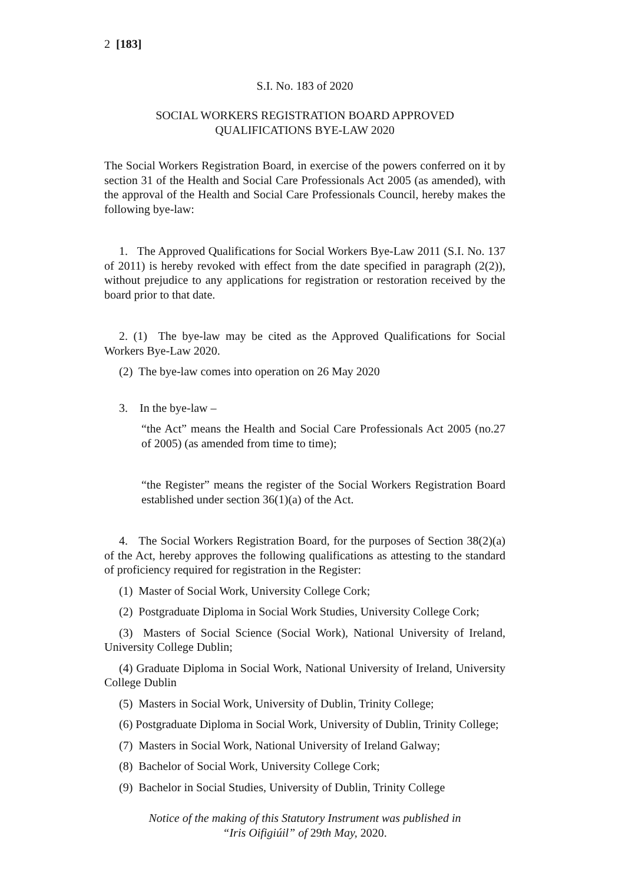2 [183]
S.I. No. 183 of 2020
SOCIAL WORKERS REGISTRATION BOARD APPROVED
QUALIFICATIONS BYE-LAW 2020
The Social Workers Registration Board, in exercise of the powers conferred on it by section 31 of the Health and Social Care Professionals Act 2005 (as amended), with the approval of the Health and Social Care Professionals Council, hereby makes the following bye-law:
1. The Approved Qualifications for Social Workers Bye-Law 2011 (S.I. No. 137 of 2011) is hereby revoked with effect from the date specified in paragraph (2(2)), without prejudice to any applications for registration or restoration received by the board prior to that date.
2. (1) The bye-law may be cited as the Approved Qualifications for Social Workers Bye-Law 2020.
(2) The bye-law comes into operation on 26 May 2020
3. In the bye-law –
“the Act” means the Health and Social Care Professionals Act 2005 (no.27 of 2005) (as amended from time to time);
“the Register” means the register of the Social Workers Registration Board established under section 36(1)(a) of the Act.
4. The Social Workers Registration Board, for the purposes of Section 38(2)(a) of the Act, hereby approves the following qualifications as attesting to the standard of proficiency required for registration in the Register:
(1) Master of Social Work, University College Cork;
(2) Postgraduate Diploma in Social Work Studies, University College Cork;
(3) Masters of Social Science (Social Work), National University of Ireland, University College Dublin;
(4) Graduate Diploma in Social Work, National University of Ireland, University College Dublin
(5) Masters in Social Work, University of Dublin, Trinity College;
(6) Postgraduate Diploma in Social Work, University of Dublin, Trinity College;
(7) Masters in Social Work, National University of Ireland Galway;
(8) Bachelor of Social Work, University College Cork;
(9) Bachelor in Social Studies, University of Dublin, Trinity College
Notice of the making of this Statutory Instrument was published in
“Iris Oifigiúil” of 29th May, 2020.